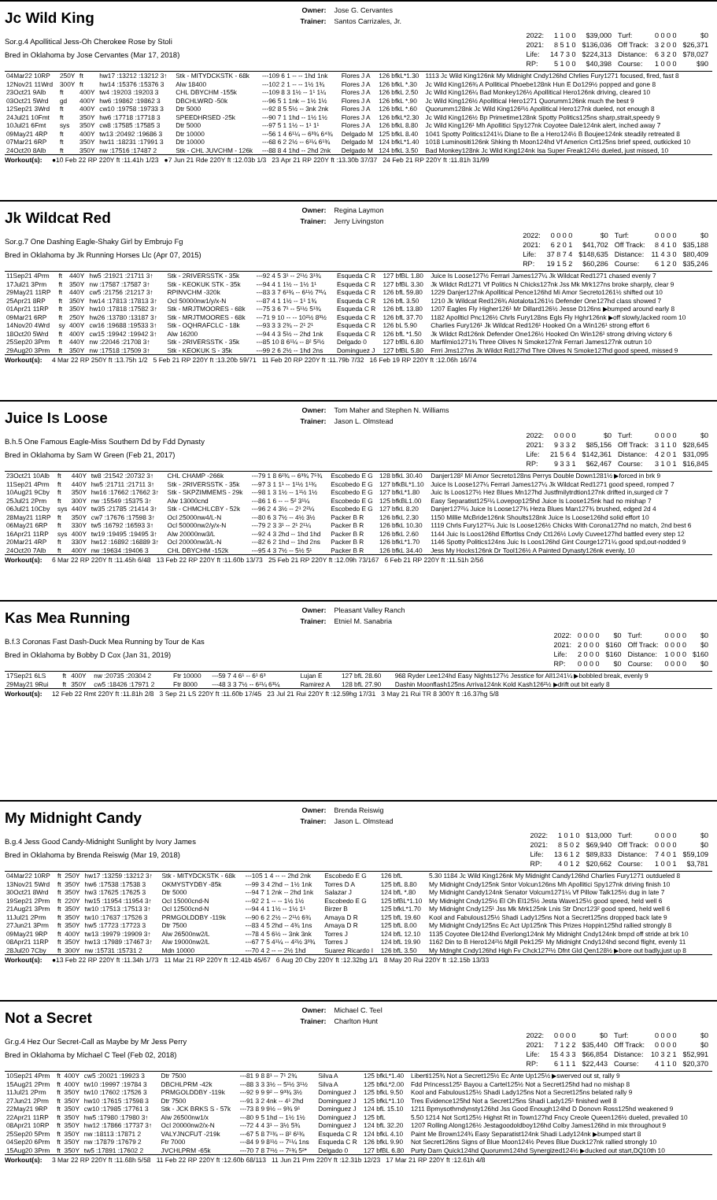Jc Wild King
Owner: Jose G. Cervantes
Trainer: Santos Carrizales, Jr.
Sor.g.4 Apollitical Jess-Oh Cherokee Rose by Stoli
Bred in Oklahoma by Jose Cervantes (Mar 17, 2018)
| 2022: | 1 1 0 0 | $39,000 | Turf: | 0 0 0 0 | $0 |
| 2021: | 8 5 1 0 | $136,036 | Off Track: | 3 2 0 0 | $26,371 |
| Life: | 14 7 3 0 | $224,313 | Distance: | 6 3 2 0 | $78,027 |
| RP: | 5 1 0 0 | $40,398 | Course: | 1 0 0 0 | $90 |
| 04Mar22 10RP | 250Y | ft | hw17 :13212 :13212 3↑ | Stk - MITYDCKSTK - 68k | ---109 6 1 -- -- 1hd 1nk | Flores J A | 126 bfkL*1.30 | 1113 Jc Wild King126nk My Midnight Cndy126hd Chrlies Fury1271 focused, fired, fast 8 |
| 12Nov21 11Wrd | 300Y | ft | hw14 :15376 :15376 3 | Alw 18400 | ---102 2 1 -- -- 1½ 1¾ | Flores J A | 126 bfkL *.30 | Jc Wild King126¾ A Pollitical Phoebe128nk Hun E Do129½ popped and gone 8 |
| 23Oct21 9Alb | ft | 400Y | tw4 :19203 :19203 3 | CHL DBYCHM -155k | ---109 8 3 1½ -- 1¹ 1¼ | Flores J A | 126 bfkL 2.50 | Jc Wild King126¼ Bad Monkey126½ Apollitical Hero126nk driving, cleared 10 |
| 03Oct21 5Wrd | gd | 400Y | hw6 :19862 :19862 3 | DBCHLWRD -50k | ---96 5 1 1nk -- 1½ 1½ | Flores J A | 126 bfkL *.90 | Jc Wild King126½ Apollitical Hero1271 Quorumm126nk much the best 9 |
| 12Sep21 3Wrd | ft | 400Y | cw10 :19758 :19733 3 | Dtr 5000 | ---92 8 5 5½ -- 3nk 2nk | Flores J A | 126 bfkL *.60 | Quorumm128nk Jc Wild King126²½ Apollitical Hero127nk dueled, not enough 8 |
| 24Jul21 10Fmt | ft | 350Y | hw6 :17718 :17718 3 | SPEEDHRSED -25k | ---90 7 1 1hd -- 1½ 1½ | Flores J A | 126 bfkL*2.30 | Jc Wild King126½ Bp Primetime128nk Spotty Politics125ns sharp,strait,speedy 9 |
| 10Jul21 6Fmt | sys | 350Y | cw8 :17585 :17585 3 | Dtr 5000 | ---97 5 1 1½ -- 1¹ 1¹ | Flores J A | 126 bfkL 8.80 | Jc Wild King126¹ Mh Apollitici Spy127nk Coyotee Dale124nk alert, inched away 7 |
| 09May21 4RP | ft | 400Y | tw13 :20492 :19686 3 | Dtr 10000 | ---56 1 4 6¹¼ -- 6³¾ 6⁴¾ | Delgado M | 125 bfkL 8.40 | 1041 Spotty Politics1241¼ Diane to Be a Hero124½ B Boujee124nk steadily retreated 8 |
| 07Mar21 6RP | ft | 350Y | hw11 :18231 :17991 3 | Dtr 10000 | ---68 6 2 2½ -- 6¹¼ 6¹¾ | Delgado M | 124 bfkL*1.40 | 1018 Luminositi126nk Shking th Moon124hd Vf Americn Crt125ns brief speed, outkicked 10 |
| 24Oct20 8Alb | ft | 350Y | nw :17516 :17487 2 | Stk - CHL JUVCHM - 126k | ---88 8 4 1hd -- 2hd 2nk | Delgado M | 124 bfkL 3.50 | Bad Monkey128nk Jc Wild King124nk Isa Super Freak124½ dueled, just missed, 10 |
Workout(s): ●10 Feb 22 RP 220Y ft :11.41h 1/23 ●7 Jun 21 Rde 220Y ft :12.03b 1/3 23 Apr 21 RP 220Y ft :13.30b 37/37 24 Feb 21 RP 220Y ft :11.81h 31/99
Jk Wildcat Red
Owner: Regina Laymon
Trainer: Jerry Livingston
Sor.g.7 One Dashing Eagle-Shaky Girl by Embrujo Fg
Bred in Oklahoma by Jk Running Horses Llc (Apr 07, 2015)
| 2022: | 0 0 0 0 | $0 | Turf: | 0 0 0 0 | $0 |
| 2021: | 6 2 0 1 | $41,702 | Off Track: | 8 4 1 0 | $35,188 |
| Life: | 37 8 7 4 | $148,635 | Distance: | 11 4 3 0 | $80,409 |
| RP: | 19 1 5 2 | $60,286 | Course: | 6 1 2 0 | $35,246 |
| 11Sep21 4Prm | ft | 440Y | hw5 :21921 :21711 3↑ | Stk - 2RIVERSSTK - 35k | ---92 4 5 3¹ -- 2¹½ 3¹¾ | Esqueda C R | 127 bfBL 1.80 | Juice Is Loose127½ Ferrari James127¼ Jk Wildcat Red1271 chased evenly 7 |
| 17Jul21 3Prm | ft | 350Y | nw :17587 :17587 3↑ | Stk - KEOKUK STK - 35k | ---94 4 1 1½ -- 1½ 1¹ | Esqueda C R | 127 bfBL 3.30 | Jk Wildct Rd1271 Vf Politics N Chicks127nk Jss Mk Mrk127ns broke sharply, clear 9 |
| 29May21 11RP | ft | 440Y | cw5 :21756 :21217 3↑ | RPINVCHM -320k | ---83 3 7 6¹¾ -- 6¹½ 7³¼ | Esqueda C R | 126 bfL 59.80 | 1229 Danjer127nk Apollitical Pence126hd Mi Amor Secreto1261½ shifted out 10 |
| 25Apr21 8RP | ft | 350Y | hw14 :17813 :17813 3↑ | Ocl 50000nw1/y/x-N | ---87 4 1 1½ -- 1¹ 1¾ | Esqueda C R | 126 bfL 3.50 | 1210 Jk Wildcat Red126¾ Alotalota1261½ Defender One127hd class showed 7 |
| 01Apr21 11RP | ft | 350Y | hw10 :17818 :17582 3↑ | Stk - MRJTMOORES - 68k | ---75 3 6 7¹ -- 5¹½ 5¹¾ | Esqueda C R | 126 bfL 13.80 | 1207 Eagles Fly Higher126¹ Mr Dillard126½ Jesse D126ns ▶bumped around early 8 |
| 09Mar21 6RP | ft | 250Y | hw26 :13780 :13187 3↑ | Stk - MRJTMOORES - 68k | ---71 9 10 -- -- 10²½ 8³½ | Esqueda C R | 126 bfL 37.70 | 1182 Apollticl Pnc126½ Chrls Fury128ns Egls Fly Hghr126nk ▶off slowly,lacked room 10 |
| 14Nov20 4Wrd | sy | 400Y | cw16 :19688 :19533 3↑ | Stk - OQHRAFCLC - 18k | ---93 3 3 2¾ -- 2¹ 2¹ | Esqueda C R | 126 bL 5.90 | Charlies Fury126¹ Jk Wildcat Red126¹ Hooked On a Win126¹ strong effort 6 |
| 18Oct20 5Wrd | ft | 400Y | cw15 :19942 :19942 3↑ | Alw 16200 | ---94 4 3 5½ -- 2hd 1nk | Esqueda C R | 126 bfL *1.50 | Jk Wildct Rd126nk Defender One126½ Hooked On Win126¹ strong driving victory 6 |
| 25Sep20 3Prm | ft | 440Y | nw :22046 :21708 3↑ | Stk - 2RIVERSSTK - 35k | ---85 10 8 6¹¼ -- 8² 5²½ | Delgado 0 | 127 bfBL 6.80 | Marfilmio1271¾ Three Olives N Smoke127nk Ferrari James127nk outrun 10 |
| 29Aug20 3Prm | ft | 350Y | nw :17518 :17509 3↑ | Stk - KEOKUK S - 35k | ---99 2 6 2½ -- 1hd 2ns | Dominguez J | 127 bfBL 5.80 | Frrri Jms127ns Jk Wildct Rd127hd Thre Olives N Smoke127hd good speed, missed 9 |
Workout(s): 4 Mar 22 RP 250Y ft :13.75h 1/2 5 Feb 21 RP 220Y ft :13.20b 59/71 11 Feb 20 RP 220Y ft :11.79b 7/32 16 Feb 19 RP 220Y ft :12.06h 16/74
Juice Is Loose
Owner: Tom Maher and Stephen N. Williams
Trainer: Jason L. Olmstead
B.h.5 One Famous Eagle-Miss Southern Dd by Fdd Dynasty
Bred in Oklahoma by Sam W Green (Feb 21, 2017)
| 2022: | 0 0 0 0 | $0 | Turf: | 0 0 0 0 | $0 |
| 2021: | 9 3 3 2 | $85,156 | Off Track: | 3 1 1 0 | $28,645 |
| Life: | 21 5 6 4 | $142,361 | Distance: | 4 2 0 1 | $31,095 |
| RP: | 9 3 3 1 | $62,467 | Course: | 3 1 0 1 | $16,845 |
| 23Oct21 10Alb | ft | 440Y | tw8 :21542 :20732 3↑ | CHL CHAMP -266k | ---79 1 8 6²¾ -- 6³¾ 7⁵¾ | Escobedo E G | 128 bfkL 30.40 | Danjer128² Mi Amor Secreto128ns Perrys Double Down1281½ ▶forced in brk 9 |
| 11Sep21 4Prm | ft | 440Y | hw5 :21711 :21711 3↑ | Stk - 2RIVERSSTK - 35k | ---97 3 1 1¹ -- 1¹½ 1¹¾ | Escobedo E G | 127 bfkBL*1.10 | Juice Is Loose127¼ Ferrari James127¼ Jk Wildcat Red1271 good speed, romped 7 |
| 10Aug21 9Cby | ft | 350Y | hw16 :17662 :17662 3↑ | Stk - SKPZIMMEMS - 29k | ---98 1 3 1½ -- 1¹½ 1½ | Escobedo E G | 127 bfkL*1.80 | Juic Is Loos127½ Hez Blues Mn127hd Justfmilytrdtion127nk drifted in,surged clr 7 |
| 25Jul21 2Prm | ft | 300Y | nw :15549 :15375 3↑ | Alw 13000cnd | ---86 1 6 -- -- 5² 3¹¼ | Escobedo E G | 125 bfkBL1.00 | Easy Separatist125¹¼ Lovepop125hd Juice Is Loose125nk had no mishap 7 |
| 06Jul21 10Cby | sys | 440Y | tw35 :21785 :21414 3↑ | Stk - CHMCHLCBY - 52k | ---96 2 4 3½ -- 2¹ 2²¼ | Escobedo E G | 127 bfkL 8.20 | Danjer127²¼ Juice Is Loose127¾ Heza Blues Man127¾ brushed, edged 2d 4 |
| 28May21 11RP | ft | 350Y | cw7 :17676 :17598 3↑ | Ocl 25000nw4/L-N | ---80 6 3 7½ -- 4½ 3½ | Packer B R | 126 bfkL 2.30 | 1150 Millie McBride126nk Shoults128nk Juice Is Loose126hd solid effort 10 |
| 06May21 6RP | ft | 330Y | tw5 :16792 :16593 3↑ | Ocl 50000nw2/y/x-N | ---79 2 3 3¹ -- 2¹ 2¹¼ | Packer B R | 126 bfkL 10.30 | 1119 Chrls Fury127¹¼ Juic Is Loose126½ Chicks With Corona127hd no match, 2nd best 6 |
| 16Apr21 11RP | sys | 400Y | tw19 :19495 :19495 3↑ | Alw 20000nw3/L | ---92 4 3 2hd -- 1hd 1hd | Packer B R | 126 bfkL 2.60 | 1144 Juic Is Loos126hd Effortlss Cndy Ct126½ Lovly Cuvee127hd battled every step 12 |
| 20Mar21 4RP | ft | 330Y | hw12 :16892 :16889 3↑ | Ocl 20000nw3/L-N | ---82 6 2 1hd -- 1hd 2ns | Packer B R | 126 bfkL*1.70 | 1146 Spotty Politics124ns Juic Is Loos126hd Gint Courge1271¼ good spd,out-nodded 9 |
| 24Oct20 7Alb | ft | 400Y | nw :19634 :19406 3 | CHL DBYCHM -152k | ---95 4 3 7½ -- 5½ 5¹ | Packer B R | 126 bfkL 34.40 | Jess My Hocks126nk Dr Tool126½ A Painted Dynasty126nk evenly, 10 |
Workout(s): 6 Mar 22 RP 220Y ft :11.45h 6/48 13 Feb 22 RP 220Y ft :11.60b 13/73 25 Feb 21 RP 220Y ft :12.09h 73/167 6 Feb 21 RP 220Y ft :11.51h 2/56
Kas Mea Running
Owner: Pleasant Valley Ranch
Trainer: Etniel M. Sanabria
B.f.3 Coronas Fast Dash-Duck Mea Running by Tour de Kas
Bred in Oklahoma by Bobby D Cox (Jan 31, 2019)
| 2022: | 0 0 0 0 | $0 | Turf: | 0 0 0 0 | $0 |
| 2021: | 2 0 0 0 | $160 | Off Track: | 0 0 0 0 | $0 |
| Life: | 2 0 0 0 | $160 | Distance: | 1 0 0 0 | $160 |
| RP: | 0 0 0 0 | $0 | Course: | 0 0 0 0 | $0 |
| 17Sep21 6LS | ft | 400Y | nw :20735 :20304 2 | Ftr 10000 | ---59 7 4 6¹ -- 6¹ 6³ | Lujan E | 127 bfL 28.60 | 968 Ryder Lee124hd Easy Nights127½ Jesstice for All1241¼ ▶bobbled break, evenly 9 |
| 29May21 9Rui | ft | 350Y | cw5 :18426 :17971 2 | Ftr 8000 | ---48 3 3 7½ -- 6²¼ 6³¼ | Ramirez A | 128 bfL 27.90 | Dashin Moonflash125ns Arriva124nk Kold Kash126²½ ▶drift out bit early 8 |
Workout(s): 12 Feb 22 Rmt 220Y ft :11.81h 2/8 3 Sep 21 LS 220Y ft :11.60b 17/45 23 Jul 21 Rui 220Y ft :12.59hg 17/31 3 May 21 Rui TR 8 300Y ft :16.37hg 5/8
My Midnight Candy
Owner: Brenda Reiswig
Trainer: Jason L. Olmstead
B.g.4 Jess Good Candy-Midnight Sunlight by Ivory James
Bred in Oklahoma by Brenda Reiswig (Mar 19, 2018)
| 2022: | 1 0 1 0 | $13,000 | Turf: | 0 0 0 0 | $0 |
| 2021: | 8 5 0 2 | $69,940 | Off Track: | 0 0 0 0 | $0 |
| Life: | 13 6 1 2 | $89,833 | Distance: | 7 4 0 1 | $59,109 |
| RP: | 4 0 1 2 | $20,662 | Course: | 1 0 0 1 | $3,781 |
| 04Mar22 10RP | ft | 250Y | hw17 :13259 :13212 3↑ | Stk - MITYDCKSTK - 68k | ---105 1 4 -- -- 2hd 2nk | Escobedo E G | 126 bfL | 5.30 1184 Jc Wild King126nk My Midnight Candy126hd Charlies Fury1271 outdueled 8 |
| 13Nov21 5Wrd | ft | 350Y | hw6 :17538 :17538 3 | OKMYSTYDBY -85k | ---99 3 4 2hd -- 1½ 1nk | Torres D A | 125 bfL 8.80 | My Midnight Cndy125nk Sntor Volcun126ns Mh Apollitici Spy127nk driving finish 10 |
| 30Oct21 8Wrd | ft | 350Y | hw3 :17625 :17625 3 | Dtr 5000 | ---94 7 1 2nk -- 2hd 1nk | Salazar J | 124 bfL *.80 | My Midnight Candy124nk Senator Volcum1271¼ Vf Pillow Talk125½ dug in late 7 |
| 19Sep21 2Prm | ft | 220Y | hw15 :11954 :11954 3↑ | Ocl 15000cnd-N | ---92 2 1 -- -- 1½ 1½ | Escobedo E G | 125 bfBL*1.10 | My Midnight Cndy125½ El Oh El125½ Jesta Wave125½ good speed, held well 6 |
| 21Aug21 3Prm | ft | 350Y | tw10 :17513 :17513 3↑ | Ocl 12500cnd-N | ---94 4 1 1½ -- 1½ 1¹ | Birzer B | 125 bfkL*1.70 | My Midnight Cndy125¹ Jss Mk Mrk125nk Lnis Str Dncr123² good speed, held well 6 |
| 11Jul21 2Prm | ft | 350Y | tw10 :17637 :17526 3 | PRMGOLDDBY -119k | ---90 6 2 2½ -- 2¹½ 6¾ | Amaya D R | 125 bfL 19.60 | Kool and Fabulous125½ Shadi Lady125ns Not a Secret125ns dropped back late 9 |
| 27Jun21 3Prm | ft | 350Y | hw5 :17723 :17723 3 | Dtr 7500 | ---83 4 5 2hd -- 4¾ 1ns | Amaya D R | 125 bfL 8.00 | My Midnight Cndy125ns Ec Act Up125nk This Prizes Hoppin125hd rallied strongly 8 |
| 09May21 9RP | ft | 400Y | tw13 :19979 :19909 3↑ | Alw 26500nw2/L | ---78 4 5 6½ -- 3nk 3nk | Torres J | 124 bfL 12.10 | 1135 Coyotee Dle124hd Everlong124nk My Midnight Cndy124nk bmpd off stride at brk 10 |
| 08Apr21 11RP | ft | 350Y | hw13 :17989 :17467 3↑ | Alw 19000nw2/L | ---67 7 5 4¹¼ -- 4²½ 3³¾ | Torres J | 124 bfL 19.90 | 1162 Din to B Hero124²½ Mgill Pek125¹ My Midnight Cndy124hd second flight, evenly 11 |
| 28Jul20 7Cby | ft | 300Y | nw :15731 :15731 2 | Mdn 10000 | ---70 4 2 -- -- 2½ 1hd | Suarez Ricardo I | 126 bfL 3.50 | My Mdnght Cndy126hd High Fv Chck127²½ Dfnt Gld Qen128½ ▶bore out badly,just up 8 |
Workout(s): ●13 Feb 22 RP 220Y ft :11.34h 1/73 11 Mar 21 RP 220Y ft :12.41b 45/67 6 Aug 20 Cby 220Y ft :12.32bg 1/1 8 May 20 Rui 220Y ft :12.15b 13/33
Not a Secret
Owner: Michael C. Teel
Trainer: Charlton Hunt
Gr.g.4 Hez Our Secret-Call as Maybe by Mr Jess Perry
Bred in Oklahoma by Michael C Teel (Feb 02, 2018)
| 2022: | 0 0 0 0 | $0 | Turf: | 0 0 0 0 | $0 |
| 2021: | 7 1 2 2 | $35,440 | Off Track: | 0 0 0 0 | $0 |
| Life: | 15 4 3 3 | $66,854 | Distance: | 10 3 2 1 | $52,991 |
| RP: | 6 1 1 1 | $22,443 | Course: | 4 1 1 0 | $20,370 |
| 10Sep21 4Prm | ft | 400Y | cw5 :20021 :19923 3 | Dtr 7500 | ---81 9 8 8¹ -- 7¹ 2¾ | Silva A | 125 bfkL*1.40 | Liberti125¾ Not a Secret125½ Ec Ante Up125½ ▶swerved out st, rally 9 |
| 15Aug21 2Prm | ft | 400Y | tw10 :19997 :19784 3 | DBCHLPRM -42k | ---88 3 3 3½ -- 5¹½ 3¹½ | Silva A | 125 bfkL*2.00 | Fdd Princess125¹ Bayou a Cartel125½ Not a Secret125hd had no mishap 8 |
| 11Jul21 2Prm | ft | 350Y | tw10 :17602 :17526 3 | PRMGOLDDBY -119k | ---92 9 9 9² -- 9³¾ 3½ | Dominguez J | 125 bfkL 9.50 | Kool and Fabulous125½ Shadi Lady125ns Not a Secret125ns belated rally 9 |
| 27Jun21 2Prm | ft | 350Y | hw10 :17615 :17598 3 | Dtr 7500 | ---91 3 2 4nk -- 4¹ 2hd | Dominguez J | 125 bfkL*1.10 | Tres Evidence125hd Not a Secret125ns Shadi Lady125¹ finished well 8 |
| 22May21 9RP | ft | 350Y | cw10 :17985 :17761 3 | Stk - JCK BRKS S - 57k | ---73 8 9 9½ -- 9¾ 9¹ | Dominguez J | 124 bfL 15.10 | 1211 Bpmysothrndynsty126hd Jss Good Enough124hd D Donovn Ross125hd weakened 9 |
| 22Apr21 11RP | ft | 350Y | hw5 :17980 :17980 3↑ | Alw 26500nw1/x | ---80 9 5 1hd -- 1½ 1½ | Dominguez J | 125 bfL | 5.50 1214 Not Scrt125½ Highst Rt in Town127hd Fncy Creole Queen126½ dueled, prevailed 10 |
| 08Apr21 10RP | ft | 350Y | hw12 :17866 :17737 3↑ | Ocl 20000nw2/x-N | ---72 4 4 3¹ -- 3½ 5¾ | Dominguez J | 124 bfL 32.20 | 1207 Rolling Along126½ Jestagoodoldboy126hd Colby James126hd in mix throughout 9 |
| 25Sep20 5Prm | ft | 350Y | nw :18113 :17871 2 | VALYJNCFUT -219k | ---67 5 8 7¹¾ -- 8² 6¹¾ | Esqueda C R | 124 bfkL 4.10 | Paint Me Brown124¾ Easy Separatist124nk Shadi Lady124nk ▶bumped start 8 |
| 04Sep20 6Prm | ft | 350Y | nw :17879 :17679 2 | Ftr 7000 | ---84 9 9 8¹½ -- 7¹¼ 1ns | Esqueda C R | 126 bfkL 9.90 | Not Secret126ns Signs of Blue Moon124½ Peves Blue Duck127nk rallied strongly 10 |
| 15Aug20 3Prm | ft | 350Y | tw5 :17891 :17602 2 | JVCHLPRM -65k | ---70 7 8 7¹½ -- 7¹¾ 5²* | Delgado 0 | 127 bfBL 6.80 | Purty Darn Quick124hd Quorumm124hd Synergized124½ ▶ducked out start,DQ10th 10 |
Workout(s): 3 Mar 22 RP 220Y ft :11.68h 5/58 11 Feb 22 RP 220Y ft :12.60b 68/113 11 Jun 21 Prm 220Y ft :12.31b 12/23 17 Mar 21 RP 220Y ft :12.61h 4/8